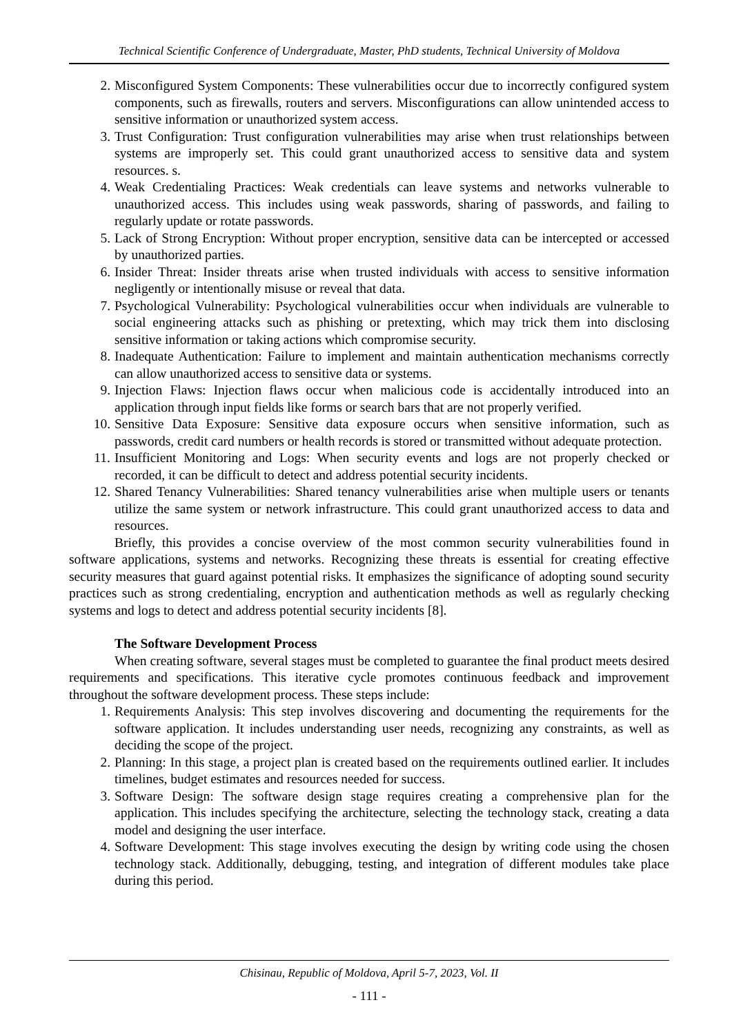Technical Scientific Conference of Undergraduate, Master, PhD students, Technical University of Moldova
2. Misconfigured System Components: These vulnerabilities occur due to incorrectly configured system components, such as firewalls, routers and servers. Misconfigurations can allow unintended access to sensitive information or unauthorized system access.
3. Trust Configuration: Trust configuration vulnerabilities may arise when trust relationships between systems are improperly set. This could grant unauthorized access to sensitive data and system resources. s.
4. Weak Credentialing Practices: Weak credentials can leave systems and networks vulnerable to unauthorized access. This includes using weak passwords, sharing of passwords, and failing to regularly update or rotate passwords.
5. Lack of Strong Encryption: Without proper encryption, sensitive data can be intercepted or accessed by unauthorized parties.
6. Insider Threat: Insider threats arise when trusted individuals with access to sensitive information negligently or intentionally misuse or reveal that data.
7. Psychological Vulnerability: Psychological vulnerabilities occur when individuals are vulnerable to social engineering attacks such as phishing or pretexting, which may trick them into disclosing sensitive information or taking actions which compromise security.
8. Inadequate Authentication: Failure to implement and maintain authentication mechanisms correctly can allow unauthorized access to sensitive data or systems.
9. Injection Flaws: Injection flaws occur when malicious code is accidentally introduced into an application through input fields like forms or search bars that are not properly verified.
10. Sensitive Data Exposure: Sensitive data exposure occurs when sensitive information, such as passwords, credit card numbers or health records is stored or transmitted without adequate protection.
11. Insufficient Monitoring and Logs: When security events and logs are not properly checked or recorded, it can be difficult to detect and address potential security incidents.
12. Shared Tenancy Vulnerabilities: Shared tenancy vulnerabilities arise when multiple users or tenants utilize the same system or network infrastructure. This could grant unauthorized access to data and resources.
Briefly, this provides a concise overview of the most common security vulnerabilities found in software applications, systems and networks. Recognizing these threats is essential for creating effective security measures that guard against potential risks. It emphasizes the significance of adopting sound security practices such as strong credentialing, encryption and authentication methods as well as regularly checking systems and logs to detect and address potential security incidents [8].
The Software Development Process
When creating software, several stages must be completed to guarantee the final product meets desired requirements and specifications. This iterative cycle promotes continuous feedback and improvement throughout the software development process. These steps include:
1. Requirements Analysis: This step involves discovering and documenting the requirements for the software application. It includes understanding user needs, recognizing any constraints, as well as deciding the scope of the project.
2. Planning: In this stage, a project plan is created based on the requirements outlined earlier. It includes timelines, budget estimates and resources needed for success.
3. Software Design: The software design stage requires creating a comprehensive plan for the application. This includes specifying the architecture, selecting the technology stack, creating a data model and designing the user interface.
4. Software Development: This stage involves executing the design by writing code using the chosen technology stack. Additionally, debugging, testing, and integration of different modules take place during this period.
Chisinau, Republic of Moldova, April 5-7, 2023, Vol. II
- 111 -